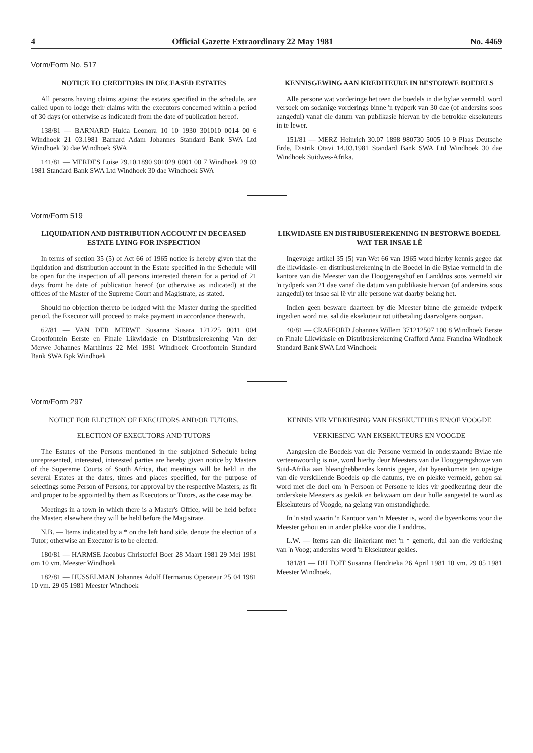4 Official Gazette Extraordinary 22 May 1981 No. 4469
Vorm/Form No. 517
NOTICE TO CREDITORS IN DECEASED ESTATES
All persons having claims against the estates specified in the schedule, are called upon to lodge their claims with the executors concerned within a period of 30 days (or otherwise as indicated) from the date of publication hereof.
138/81 — BARNARD Hulda Leonora 10 10 1930 301010 0014 00 6 Windhoek 21 03.1981 Barnard Adam Johannes Standard Bank SWA Ltd Windhoek 30 dae Windhoek SWA
141/81 — MERDES Luise 29.10.1890 901029 0001 00 7 Windhoek 29 03 1981 Standard Bank SWA Ltd Windhoek 30 dae Windhoek SWA
KENNISGEWING AAN KREDITEURE IN BESTORWE BOEDELS
Alle persone wat vorderinge het teen die boedels in die bylae vermeld, word versoek om sodanige vorderings binne 'n tydperk van 30 dae (of andersins soos aangedui) vanaf die datum van publikasie hiervan by die betrokke eksekuteurs in te lewer.
151/81 — MERZ Heinrich 30.07 1898 980730 5005 10 9 Plaas Deutsche Erde, Distrik Otavi 14.03.1981 Standard Bank SWA Ltd Windhoek 30 dae Windhoek Suidwes-Afrika.
Vorm/Form 519
LIQUIDATION AND DISTRIBUTION ACCOUNT IN DECEASED ESTATE LYING FOR INSPECTION
In terms of section 35 (5) of Act 66 of 1965 notice is hereby given that the liquidation and distribution account in the Estate specified in the Schedule will be open for the inspection of all persons interested therein for a period of 21 days fromt he date of publication hereof (or otherwise as indicated) at the offices of the Master of the Supreme Court and Magistrate, as stated.
Should no objection thereto be lodged with the Master during the specified period, the Executor will proceed to make payment in accordance therewith.
62/81 — VAN DER MERWE Susanna Susara 121225 0011 004 Grootfontein Eerste en Finale Likwidasie en Distribusierekening Van der Merwe Johannes Marthinus 22 Mei 1981 Windhoek Grootfontein Standard Bank SWA Bpk Windhoek
LIKWIDASIE EN DISTRIBUSIEREKENING IN BESTORWE BOEDEL WAT TER INSAE LÊ
Ingevolge artikel 35 (5) van Wet 66 van 1965 word hierby kennis gegee dat die likwidasie- en distribusierekening in die Boedel in die Bylae vermeld in die kantore van die Meester van die Hooggeregshof en Landdros soos vermeld vir 'n tydperk van 21 dae vanaf die datum van publikasie hiervan (of andersins soos aangedui) ter insae sal lê vir alle persone wat daarby belang het.
Indien geen besware daarteen by die Meester binne die gemelde tydperk ingedien word nie, sal die eksekuteur tot uitbetaling daarvolgens oorgaan.
40/81 — CRAFFORD Johannes Willem 371212507 100 8 Windhoek Eerste en Finale Likwidasie en Distribusierekening Crafford Anna Francina Windhoek Standard Bank SWA Ltd Windhoek
Vorm/Form 297
NOTICE FOR ELECTION OF EXECUTORS AND/OR TUTORS.
ELECTION OF EXECUTORS AND TUTORS
The Estates of the Persons mentioned in the subjoined Schedule being unrepresented, interested, interested parties are hereby given notice by Masters of the Supereme Courts of South Africa, that meetings will be held in the several Estates at the dates, times and places specified, for the purpose of selectings some Person of Persons, for approval by the respective Masters, as fit and proper to be appointed by them as Executors or Tutors, as the case may be.
Meetings in a town in which there is a Master's Office, will be held before the Master; elsewhere they will be held before the Magistrate.
N.B. — Items indicated by a * on the left hand side, denote the election of a Tutor; otherwise an Executor is to be elected.
180/81 — HARMSE Jacobus Christoffel Boer 28 Maart 1981 29 Mei 1981 om 10 vm. Meester Windhoek
182/81 — HUSSELMAN Johannes Adolf Hermanus Operateur 25 04 1981 10 vm. 29 05 1981 Meester Windhoek
KENNIS VIR VERKIESING VAN EKSEKUTEURS EN/OF VOOGDE
VERKIESING VAN EKSEKUTEURS EN VOOGDE
Aangesien die Boedels van die Persone vermeld in onderstaande Bylae nie verteenwoordig is nie, word hierby deur Meesters van die Hooggeregshowe van Suid-Afrika aan bleanghebbendes kennis gegee, dat byeenkomste ten opsigte van die verskillende Boedels op die datums, tye en plekke vermeld, gehou sal word met die doel om 'n Persoon of Persone te kies vir goedkeuring deur die onderskeie Meesters as geskik en bekwaam om deur hulle aangestel te word as Eksekuteurs of Voogde, na gelang van omstandighede.
In 'n stad waarin 'n Kantoor van 'n Meester is, word die byeenkoms voor die Meester gehou en in ander plekke voor die Landdros.
L.W. — Items aan die linkerkant met 'n * gemerk, dui aan die verkiesing van 'n Voog; andersins word 'n Eksekuteur gekies.
181/81 — DU TOIT Susanna Hendrieka 26 April 1981 10 vm. 29 05 1981 Meester Windhoek.